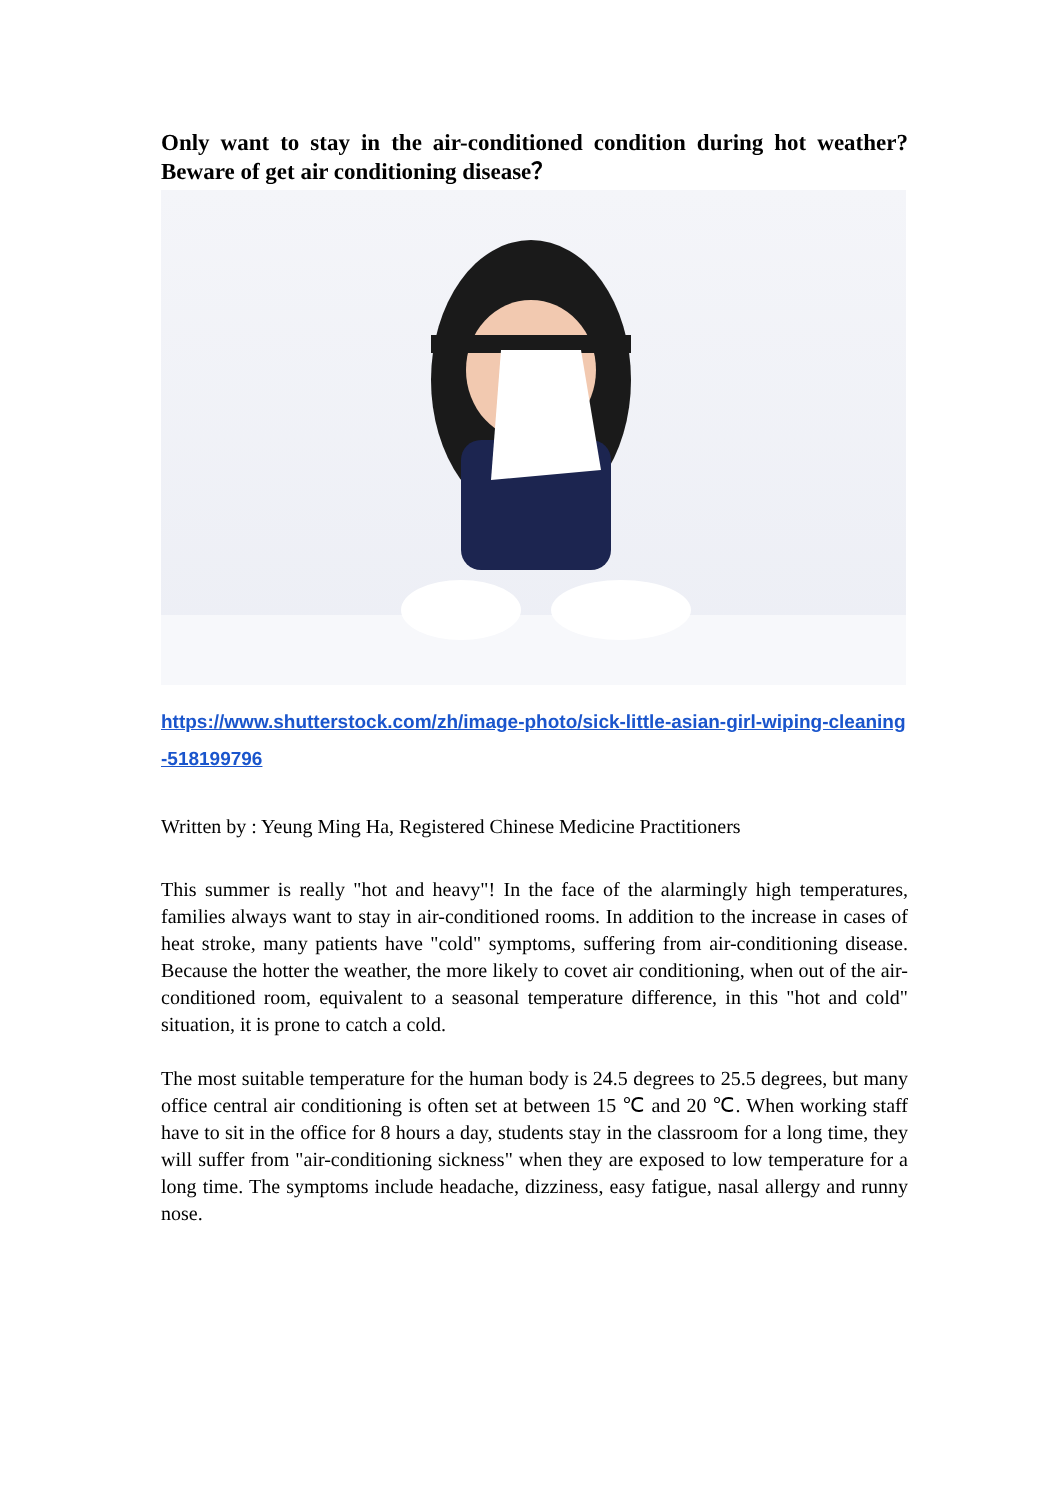Only want to stay in the air-conditioned condition during hot weather? Beware of get air conditioning disease？
https://www.shutterstock.com/zh/image-photo/sick-little-asian-girl-wiping-cleaning-518199796
Written by : Yeung Ming Ha, Registered Chinese Medicine Practitioners
This summer is really "hot and heavy"! In the face of the alarmingly high temperatures, families always want to stay in air-conditioned rooms. In addition to the increase in cases of heat stroke, many patients have "cold" symptoms, suffering from air-conditioning disease. Because the hotter the weather, the more likely to covet air conditioning, when out of the air-conditioned room, equivalent to a seasonal temperature difference, in this "hot and cold" situation, it is prone to catch a cold.
The most suitable temperature for the human body is 24.5 degrees to 25.5 degrees, but many office central air conditioning is often set at between 15 ℃ and 20 ℃. When working staff have to sit in the office for 8 hours a day, students stay in the classroom for a long time, they will suffer from "air-conditioning sickness" when they are exposed to low temperature for a long time. The symptoms include headache, dizziness, easy fatigue, nasal allergy and runny nose.